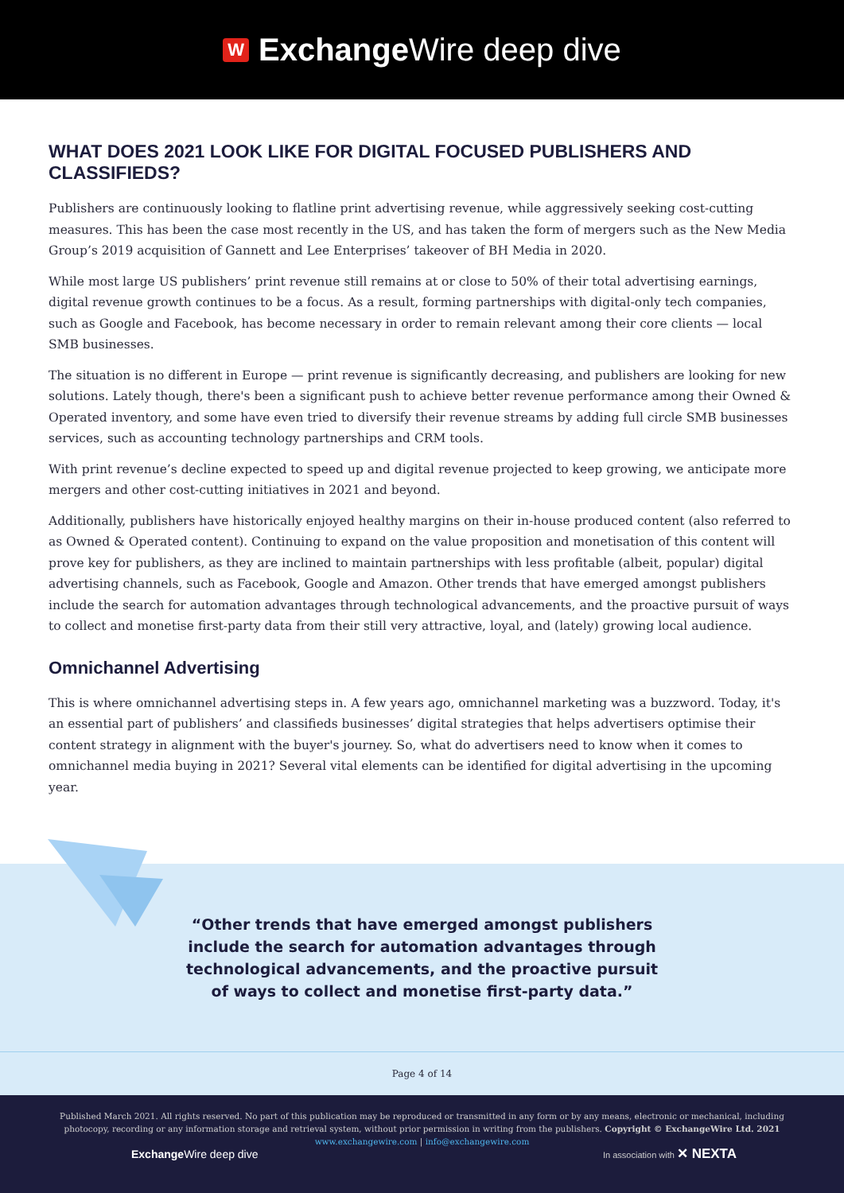W Exchange Wire deep dive
WHAT DOES 2021 LOOK LIKE FOR DIGITAL FOCUSED PUBLISHERS AND CLASSIFIEDS?
Publishers are continuously looking to flatline print advertising revenue, while aggressively seeking cost-cutting measures. This has been the case most recently in the US, and has taken the form of mergers such as the New Media Group’s 2019 acquisition of Gannett and Lee Enterprises’ takeover of BH Media in 2020.
While most large US publishers’ print revenue still remains at or close to 50% of their total advertising earnings, digital revenue growth continues to be a focus. As a result, forming partnerships with digital-only tech companies, such as Google and Facebook, has become necessary in order to remain relevant among their core clients — local SMB businesses.
The situation is no different in Europe — print revenue is significantly decreasing, and publishers are looking for new solutions. Lately though, there's been a significant push to achieve better revenue performance among their Owned & Operated inventory, and some have even tried to diversify their revenue streams by adding full circle SMB businesses services, such as accounting technology partnerships and CRM tools.
With print revenue’s decline expected to speed up and digital revenue projected to keep growing, we anticipate more mergers and other cost-cutting initiatives in 2021 and beyond.
Additionally, publishers have historically enjoyed healthy margins on their in-house produced content (also referred to as Owned & Operated content). Continuing to expand on the value proposition and monetisation of this content will prove key for publishers, as they are inclined to maintain partnerships with less profitable (albeit, popular) digital advertising channels, such as Facebook, Google and Amazon. Other trends that have emerged amongst publishers include the search for automation advantages through technological advancements, and the proactive pursuit of ways to collect and monetise first-party data from their still very attractive, loyal, and (lately) growing local audience.
Omnichannel Advertising
This is where omnichannel advertising steps in. A few years ago, omnichannel marketing was a buzzword. Today, it's an essential part of publishers’ and classifieds businesses’ digital strategies that helps advertisers optimise their content strategy in alignment with the buyer's journey. So, what do advertisers need to know when it comes to omnichannel media buying in 2021? Several vital elements can be identified for digital advertising in the upcoming year.
“Other trends that have emerged amongst publishers include the search for automation advantages through technological advancements, and the proactive pursuit of ways to collect and monetise first-party data.”
Page 4 of 14
Published March 2021. All rights reserved. No part of this publication may be reproduced or transmitted in any form or by any means, electronic or mechanical, including
photocopy, recording or any information storage and retrieval system, without prior permission in writing from the publishers. Copyright © ExchangeWire Ltd. 2021
www.exchangewire.com | info@exchangewire.com
Exchange Wire deep dive In association with ✕ NEXTA